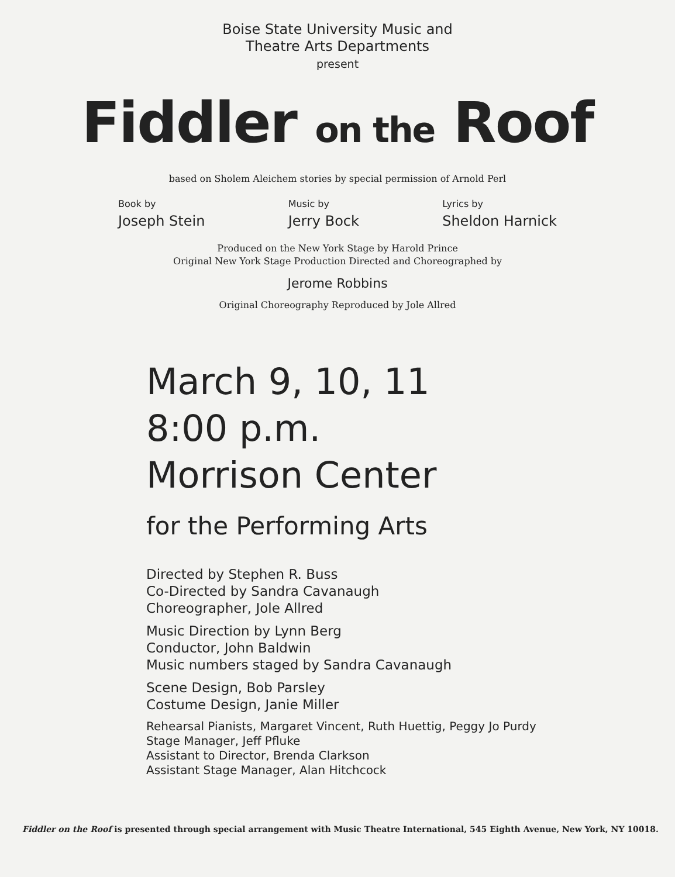Boise State University Music and
Theatre Arts Departments
present
Fiddler on the Roof
based on Sholem Aleichem stories by special permission of Arnold Perl
Book by
Joseph Stein
Music by
Jerry Bock
Lyrics by
Sheldon Harnick
Produced on the New York Stage by Harold Prince
Original New York Stage Production Directed and Choreographed by
Jerome Robbins
Original Choreography Reproduced by Jole Allred
March 9, 10, 11
8:00 p.m.
Morrison Center
for the Performing Arts
Directed by Stephen R. Buss
Co-Directed by Sandra Cavanaugh
Choreographer, Jole Allred
Music Direction by Lynn Berg
Conductor, John Baldwin
Music numbers staged by Sandra Cavanaugh
Scene Design, Bob Parsley
Costume Design, Janie Miller
Rehearsal Pianists, Margaret Vincent, Ruth Huettig, Peggy Jo Purdy
Stage Manager, Jeff Pfluke
Assistant to Director, Brenda Clarkson
Assistant Stage Manager, Alan Hitchcock
Fiddler on the Roof is presented through special arrangement with Music Theatre International, 545 Eighth Avenue, New York, NY 10018.